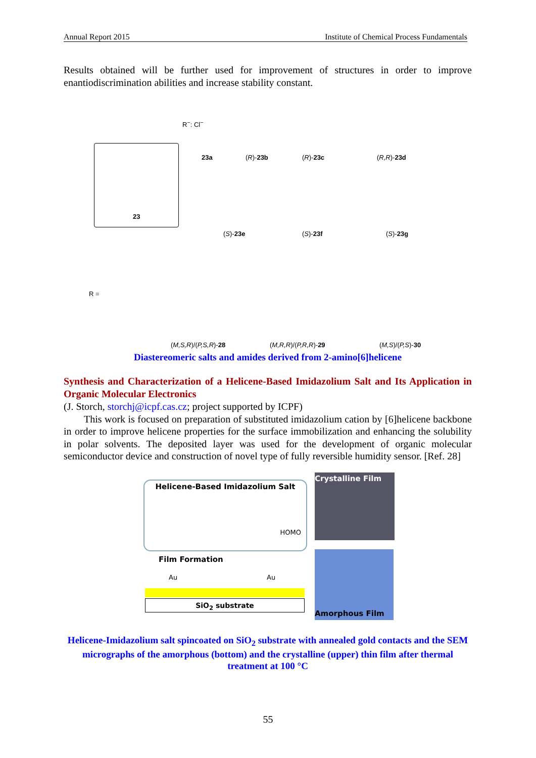Annual Report 2015 Institute of Chemical Process Fundamentals
Results obtained will be further used for improvement of structures in order to improve enantiodiscrimination abilities and increase stability constant.
23
R<sup>−</sup>: Cl<sup>−</sup>
23a (R)-23b (R)-23c (R,R)-23d
(S)-23e (S)-23f (S)-23g
R =
(M,S,R)/(P,S,R)-28 (M,R,R)/(P,R,R)-29 (M,S)/(P,S)-30
Diastereomeric salts and amides derived from 2-amino[6]helicene
Synthesis and Characterization of a Helicene-Based Imidazolium Salt and Its Application in Organic Molecular Electronics
(J. Storch, storchj@icpf.cas.cz; project supported by ICPF)
This work is focused on preparation of substituted imidazolium cation by [6]helicene backbone in order to improve helicene properties for the surface immobilization and enhancing the solubility in polar solvents. The deposited layer was used for the development of organic molecular semiconductor device and construction of novel type of fully reversible humidity sensor. [Ref. 28]
Helicene-Based Imidazolium Salt
HOMO
Film Formation
Au Au
SiO<sub>2</sub> substrate
Crystalline Film
Amorphous Film
Helicene-Imidazolium salt spincoated on SiO<sub>2</sub> substrate with annealed gold contacts and the SEM micrographs of the amorphous (bottom) and the crystalline (upper) thin film after thermal treatment at 100 °C
55